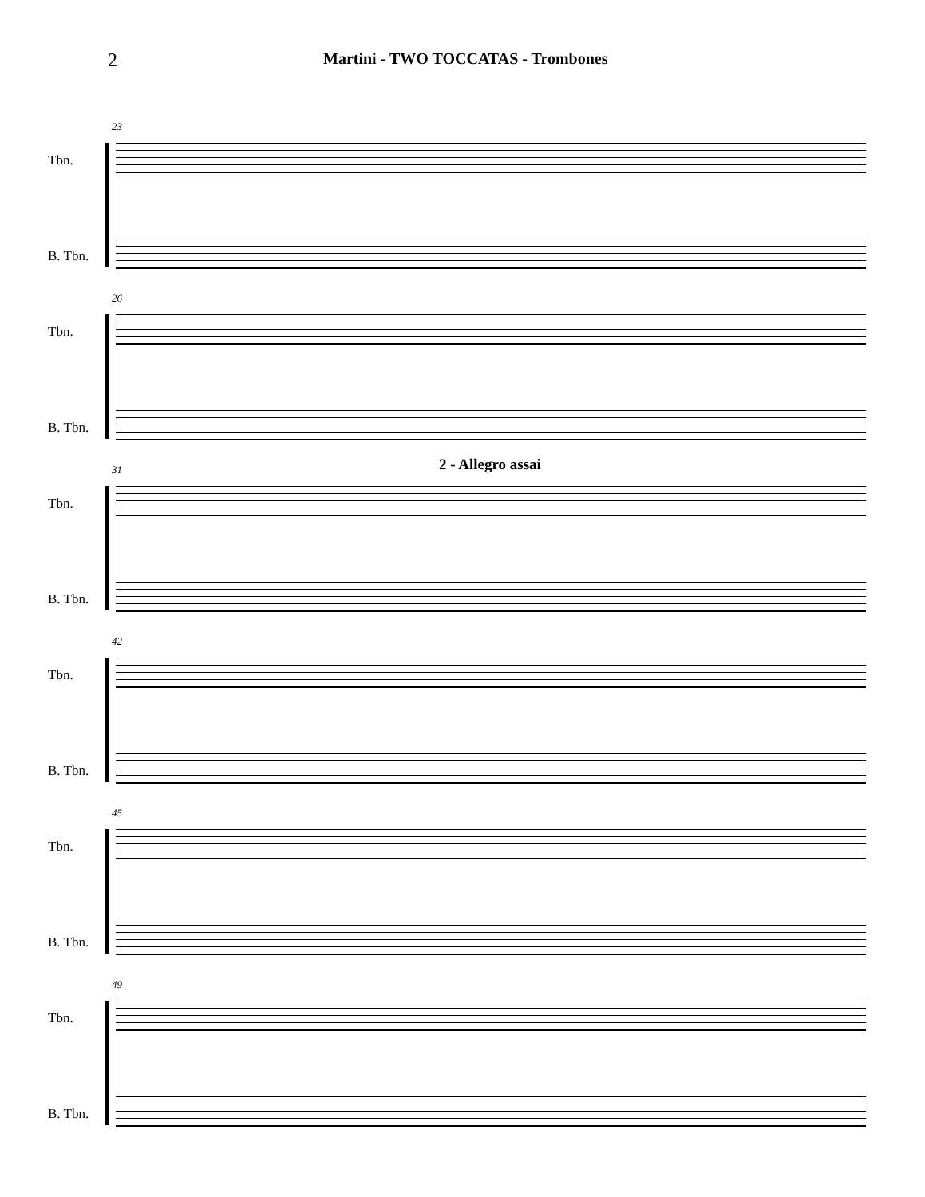2
Martini - TWO TOCCATAS - Trombones
23
Tbn.
B. Tbn.
26
Tbn.
B. Tbn.
31 2 - Allegro assai
Tbn.
B. Tbn.
42
Tbn.
B. Tbn.
45
Tbn.
B. Tbn.
49
Tbn.
B. Tbn.